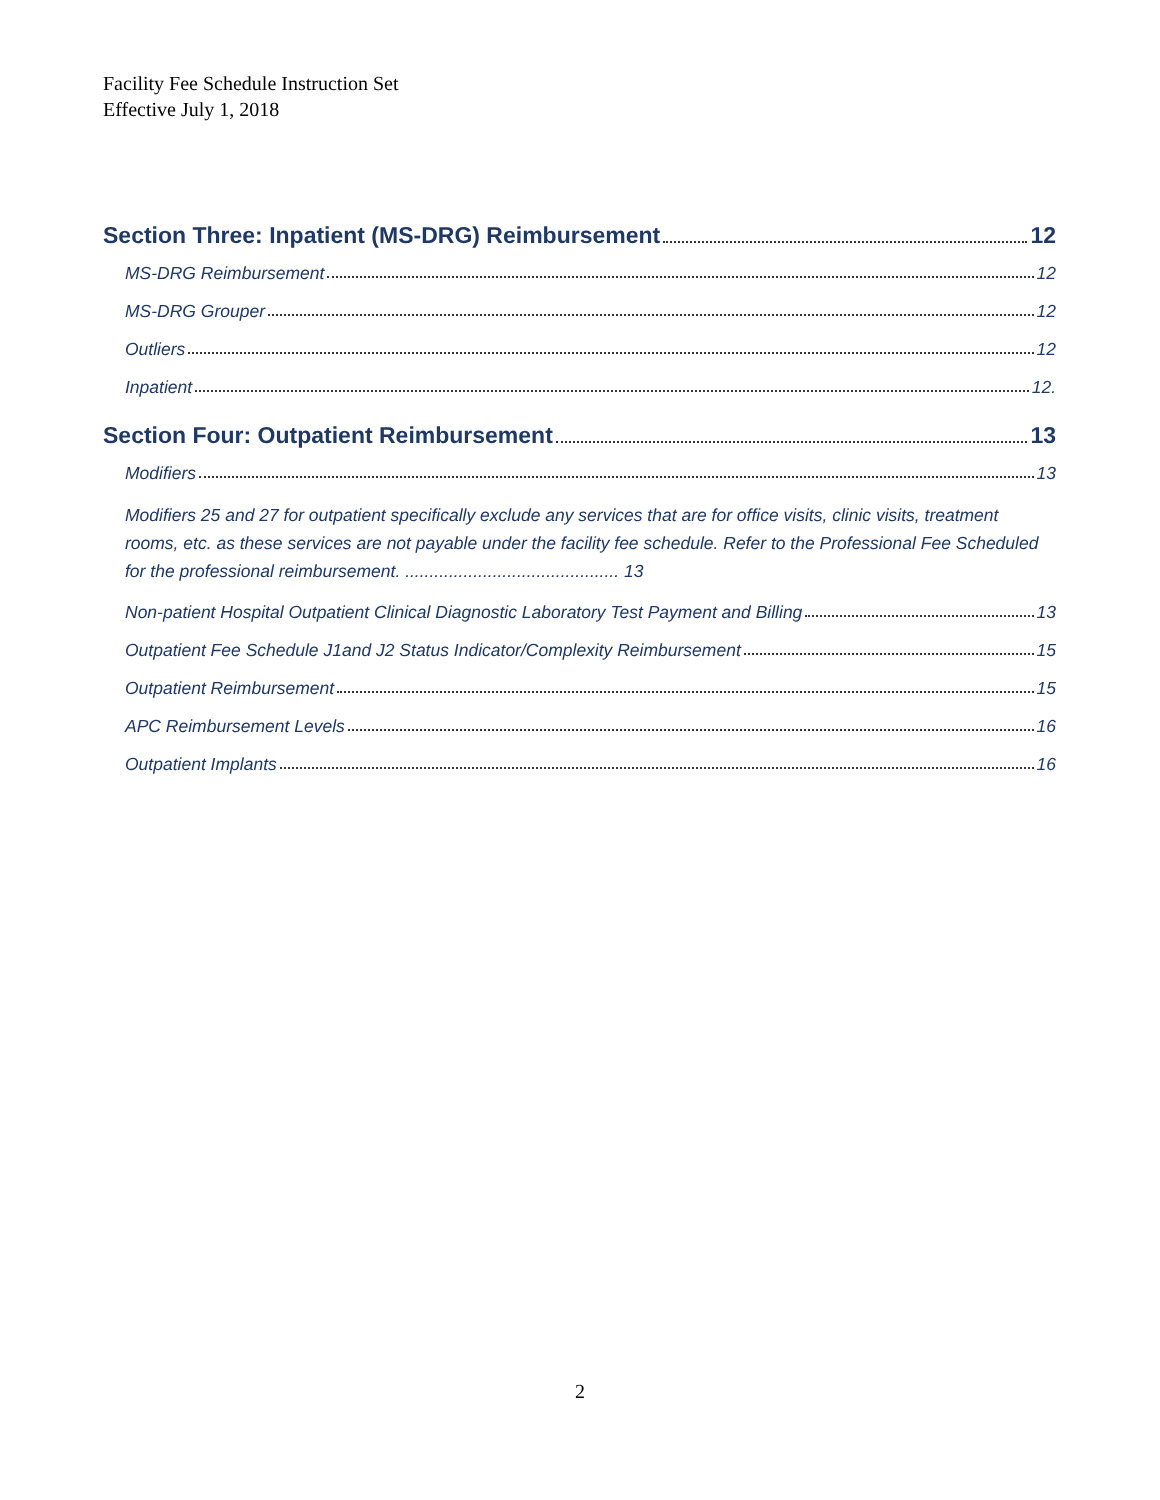Facility Fee Schedule Instruction Set
Effective July 1, 2018
Section Three: Inpatient (MS-DRG) Reimbursement 12
MS-DRG Reimbursement 12
MS-DRG Grouper 12
Outliers 12
Inpatient 12.
Section Four: Outpatient Reimbursement 13
Modifiers 13
Modifiers 25 and 27 for outpatient specifically exclude any services that are for office visits, clinic visits, treatment rooms, etc. as these services are not payable under the facility fee schedule. Refer to the Professional Fee Scheduled for the professional reimbursement. ............................................ 13
Non-patient Hospital Outpatient Clinical Diagnostic Laboratory Test Payment and Billing 13
Outpatient Fee Schedule J1and J2 Status Indicator/Complexity Reimbursement 15
Outpatient Reimbursement 15
APC Reimbursement Levels 16
Outpatient Implants 16
2